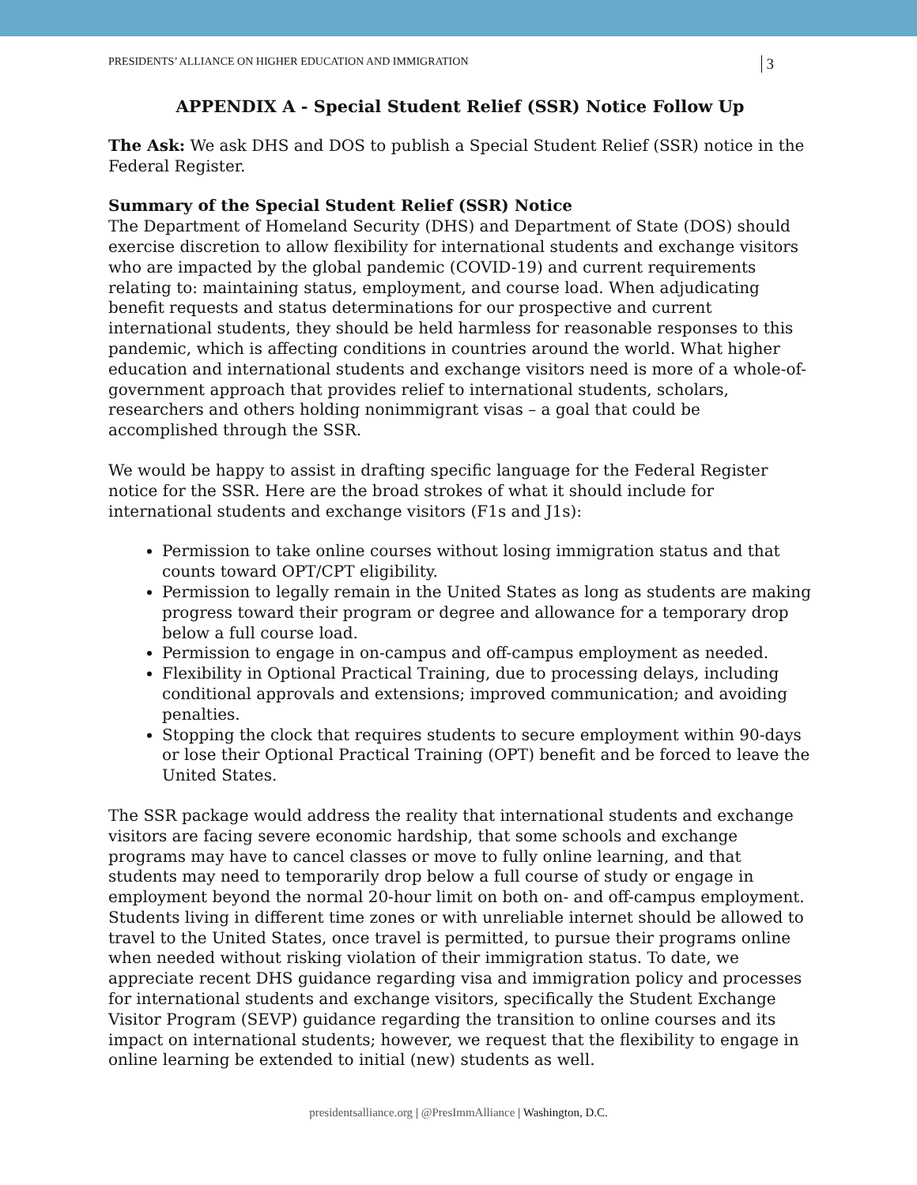PRESIDENTS’ ALLIANCE ON HIGHER EDUCATION AND IMMIGRATION 3
APPENDIX A - Special Student Relief (SSR) Notice Follow Up
The Ask: We ask DHS and DOS to publish a Special Student Relief (SSR) notice in the Federal Register.
Summary of the Special Student Relief (SSR) Notice
The Department of Homeland Security (DHS) and Department of State (DOS) should exercise discretion to allow flexibility for international students and exchange visitors who are impacted by the global pandemic (COVID-19) and current requirements relating to: maintaining status, employment, and course load. When adjudicating benefit requests and status determinations for our prospective and current international students, they should be held harmless for reasonable responses to this pandemic, which is affecting conditions in countries around the world. What higher education and international students and exchange visitors need is more of a whole-of-government approach that provides relief to international students, scholars, researchers and others holding nonimmigrant visas – a goal that could be accomplished through the SSR.
We would be happy to assist in drafting specific language for the Federal Register notice for the SSR. Here are the broad strokes of what it should include for international students and exchange visitors (F1s and J1s):
Permission to take online courses without losing immigration status and that counts toward OPT/CPT eligibility.
Permission to legally remain in the United States as long as students are making progress toward their program or degree and allowance for a temporary drop below a full course load.
Permission to engage in on-campus and off-campus employment as needed.
Flexibility in Optional Practical Training, due to processing delays, including conditional approvals and extensions; improved communication; and avoiding penalties.
Stopping the clock that requires students to secure employment within 90-days or lose their Optional Practical Training (OPT) benefit and be forced to leave the United States.
The SSR package would address the reality that international students and exchange visitors are facing severe economic hardship, that some schools and exchange programs may have to cancel classes or move to fully online learning, and that students may need to temporarily drop below a full course of study or engage in employment beyond the normal 20-hour limit on both on- and off-campus employment. Students living in different time zones or with unreliable internet should be allowed to travel to the United States, once travel is permitted, to pursue their programs online when needed without risking violation of their immigration status. To date, we appreciate recent DHS guidance regarding visa and immigration policy and processes for international students and exchange visitors, specifically the Student Exchange Visitor Program (SEVP) guidance regarding the transition to online courses and its impact on international students; however, we request that the flexibility to engage in online learning be extended to initial (new) students as well.
presidentsalliance.org | @PresImmAlliance | Washington, D.C.